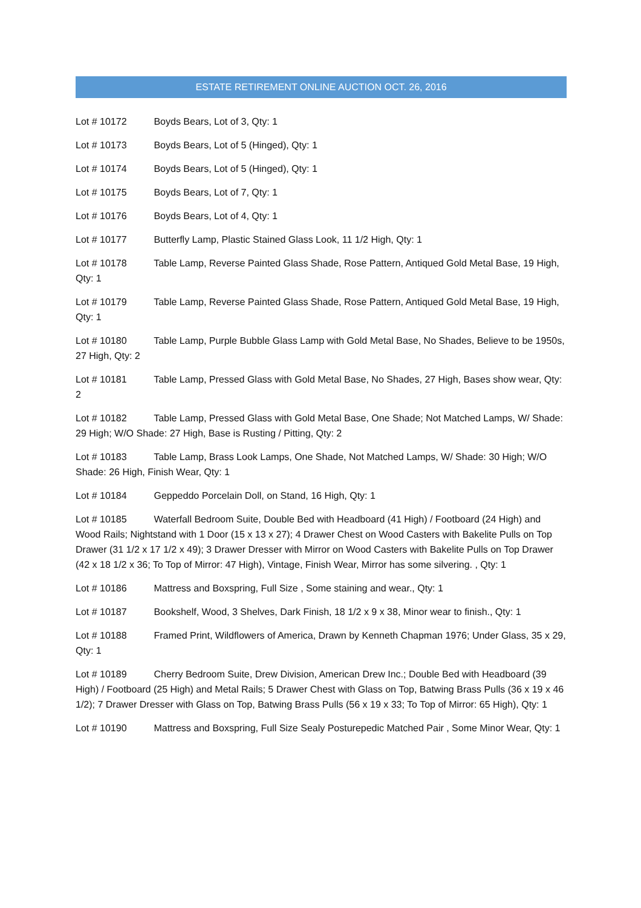ESTATE RETIREMENT ONLINE AUCTION OCT. 26, 2016
Lot # 10172 Boyds Bears, Lot of 3, Qty: 1
Lot # 10173 Boyds Bears, Lot of 5 (Hinged), Qty: 1
Lot # 10174 Boyds Bears, Lot of 5 (Hinged), Qty: 1
Lot # 10175 Boyds Bears, Lot of 7, Qty: 1
Lot # 10176 Boyds Bears, Lot of 4, Qty: 1
Lot # 10177 Butterfly Lamp, Plastic Stained Glass Look, 11 1/2 High, Qty: 1
Lot # 10178 Table Lamp, Reverse Painted Glass Shade, Rose Pattern, Antiqued Gold Metal Base, 19 High, Qty: 1
Lot # 10179 Table Lamp, Reverse Painted Glass Shade, Rose Pattern, Antiqued Gold Metal Base, 19 High, Qty: 1
Lot # 10180 Table Lamp, Purple Bubble Glass Lamp with Gold Metal Base, No Shades, Believe to be 1950s, 27 High, Qty: 2
Lot # 10181 Table Lamp, Pressed Glass with Gold Metal Base, No Shades, 27 High, Bases show wear, Qty: 2
Lot # 10182 Table Lamp, Pressed Glass with Gold Metal Base, One Shade; Not Matched Lamps, W/ Shade: 29 High; W/O Shade: 27 High, Base is Rusting / Pitting, Qty: 2
Lot # 10183 Table Lamp, Brass Look Lamps, One Shade, Not Matched Lamps, W/ Shade: 30 High; W/O Shade: 26 High, Finish Wear, Qty: 1
Lot # 10184 Geppeddo Porcelain Doll, on Stand, 16 High, Qty: 1
Lot # 10185 Waterfall Bedroom Suite, Double Bed with Headboard (41 High) / Footboard (24 High) and Wood Rails; Nightstand with 1 Door (15 x 13 x 27); 4 Drawer Chest on Wood Casters with Bakelite Pulls on Top Drawer (31 1/2 x 17 1/2 x 49); 3 Drawer Dresser with Mirror on Wood Casters with Bakelite Pulls on Top Drawer (42 x 18 1/2 x 36; To Top of Mirror: 47 High), Vintage, Finish Wear, Mirror has some silvering. , Qty: 1
Lot # 10186 Mattress and Boxspring, Full Size , Some staining and wear., Qty: 1
Lot # 10187 Bookshelf, Wood, 3 Shelves, Dark Finish, 18 1/2 x 9 x 38, Minor wear to finish., Qty: 1
Lot # 10188 Framed Print, Wildflowers of America, Drawn by Kenneth Chapman 1976; Under Glass, 35 x 29, Qty: 1
Lot # 10189 Cherry Bedroom Suite, Drew Division, American Drew Inc.; Double Bed with Headboard (39 High) / Footboard (25 High) and Metal Rails; 5 Drawer Chest with Glass on Top, Batwing Brass Pulls (36 x 19 x 46 1/2); 7 Drawer Dresser with Glass on Top, Batwing Brass Pulls (56 x 19 x 33; To Top of Mirror: 65 High), Qty: 1
Lot # 10190 Mattress and Boxspring, Full Size Sealy Posturepedic Matched Pair , Some Minor Wear, Qty: 1